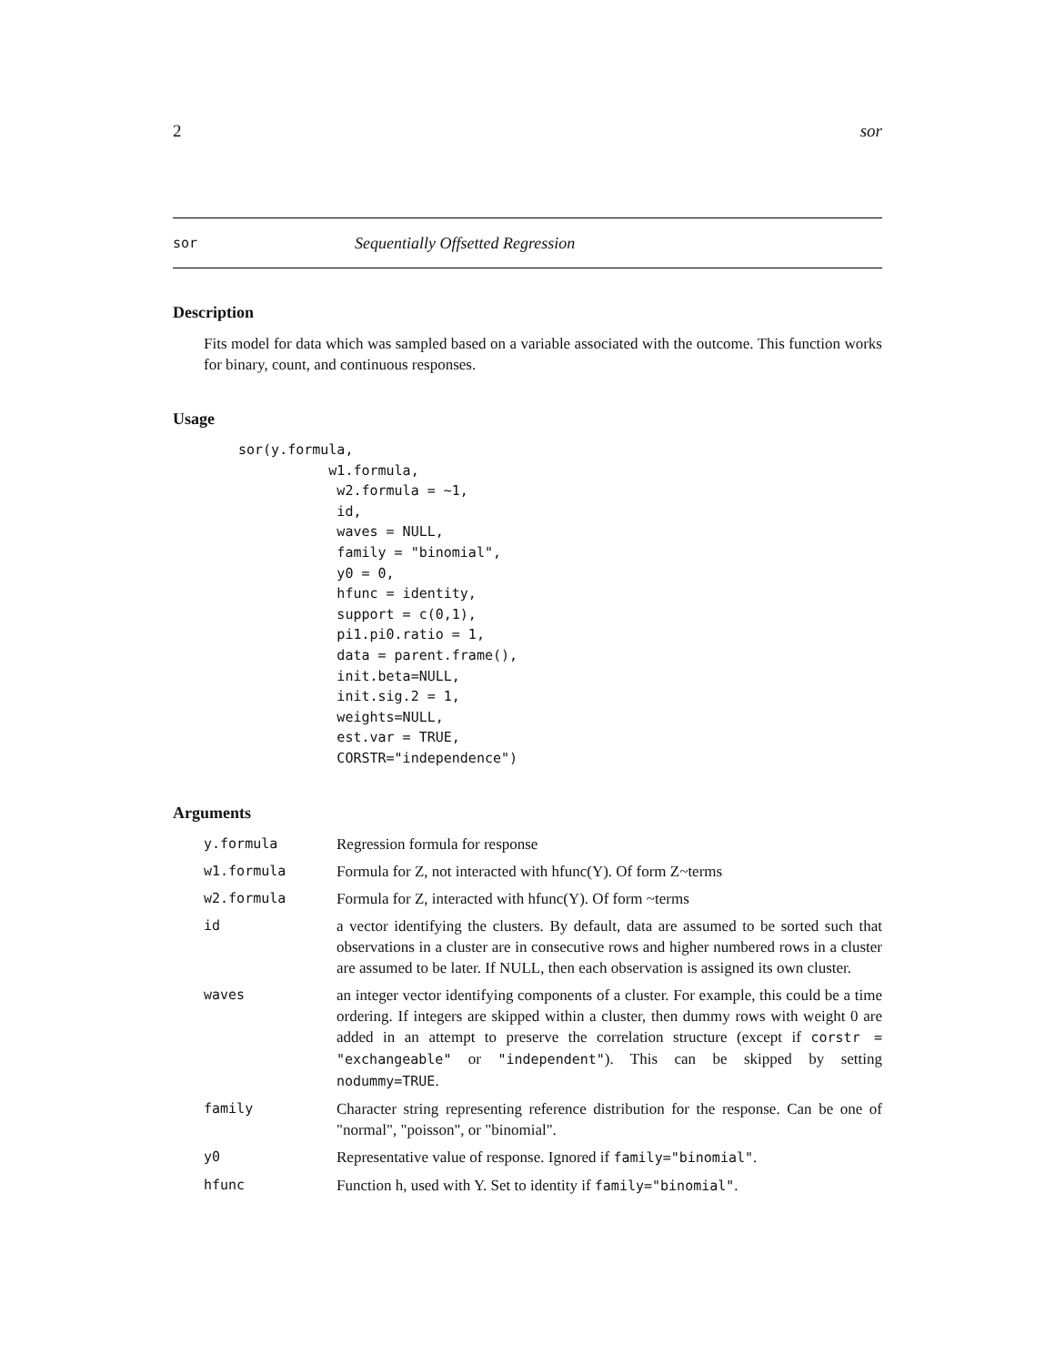2 sor
sor Sequentially Offsetted Regression
Description
Fits model for data which was sampled based on a variable associated with the outcome. This function works for binary, count, and continuous responses.
Usage
sor(y.formula,
           w1.formula,
            w2.formula = ~1,
            id,
            waves = NULL,
            family = "binomial",
            y0 = 0,
            hfunc = identity,
            support = c(0,1),
            pi1.pi0.ratio = 1,
            data = parent.frame(),
            init.beta=NULL,
            init.sig.2 = 1,
            weights=NULL,
            est.var = TRUE,
            CORSTR="independence")
Arguments
| y.formula | Regression formula for response |
| w1.formula | Formula for Z, not interacted with hfunc(Y). Of form Z~terms |
| w2.formula | Formula for Z, interacted with hfunc(Y). Of form ~terms |
| id | a vector identifying the clusters. By default, data are assumed to be sorted such that observations in a cluster are in consecutive rows and higher numbered rows in a cluster are assumed to be later. If NULL, then each observation is assigned its own cluster. |
| waves | an integer vector identifying components of a cluster. For example, this could be a time ordering. If integers are skipped within a cluster, then dummy rows with weight 0 are added in an attempt to preserve the correlation structure (except if corstr = "exchangeable" or "independent" ). This can be skipped by setting nodummy=TRUE . |
| family | Character string representing reference distribution for the response. Can be one of "normal", "poisson", or "binomial". |
| y0 | Representative value of response. Ignored if family="binomial" . |
| hfunc | Function h, used with Y. Set to identity if family="binomial" . |